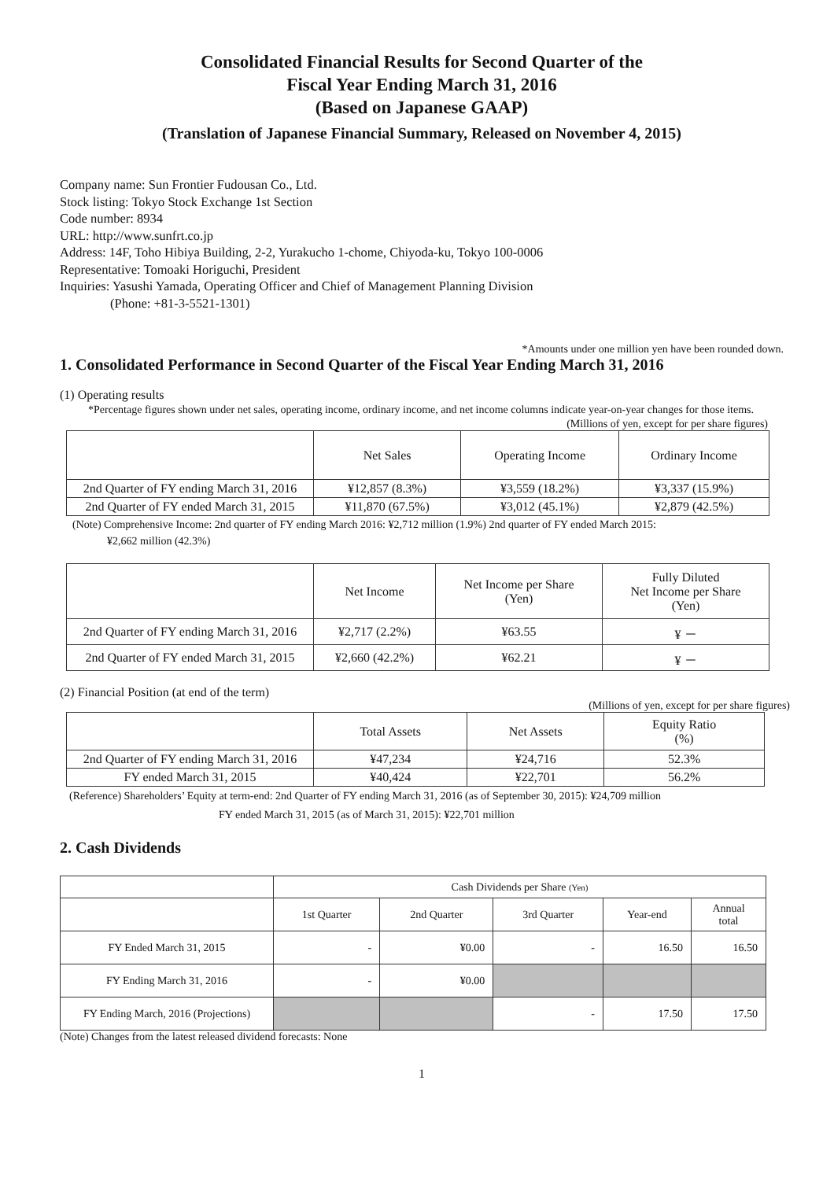Consolidated Financial Results for Second Quarter of the
Fiscal Year Ending March 31, 2016
(Based on Japanese GAAP)
(Translation of Japanese Financial Summary, Released on November 4, 2015)
Company name: Sun Frontier Fudousan Co., Ltd.
Stock listing: Tokyo Stock Exchange 1st Section
Code number: 8934
URL: http://www.sunfrt.co.jp
Address: 14F, Toho Hibiya Building, 2-2, Yurakucho 1-chome, Chiyoda-ku, Tokyo 100-0006
Representative: Tomoaki Horiguchi, President
Inquiries: Yasushi Yamada, Operating Officer and Chief of Management Planning Division
(Phone: +81-3-5521-1301)
*Amounts under one million yen have been rounded down.
1. Consolidated Performance in Second Quarter of the Fiscal Year Ending March 31, 2016
(1) Operating results
*Percentage figures shown under net sales, operating income, ordinary income, and net income columns indicate year-on-year changes for those items.
(Millions of yen, except for per share figures)
| | Net Sales | Operating Income | Ordinary Income |
| 2nd Quarter of FY ending March 31, 2016 | ¥12,857 (8.3%) | ¥3,559 (18.2%) | ¥3,337 (15.9%) |
| 2nd Quarter of FY ended March 31, 2015 | ¥11,870 (67.5%) | ¥3,012 (45.1%) | ¥2,879 (42.5%) |
(Note) Comprehensive Income: 2nd quarter of FY ending March 2016: ¥2,712 million (1.9%) 2nd quarter of FY ended March 2015:
¥2,662 million (42.3%)
| | Net Income | Net Income per Share (Yen) | Fully Diluted Net Income per Share (Yen) |
| 2nd Quarter of FY ending March 31, 2016 | ¥2,717 (2.2%) | ¥63.55 | ¥ － |
| 2nd Quarter of FY ended March 31, 2015 | ¥2,660 (42.2%) | ¥62.21 | ¥ － |
(2) Financial Position (at end of the term)
(Millions of yen, except for per share figures)
| | Total Assets | Net Assets | Equity Ratio (%) |
| 2nd Quarter of FY ending March 31, 2016 | ¥47,234 | ¥24,716 | 52.3% |
| FY ended March 31, 2015 | ¥40,424 | ¥22,701 | 56.2% |
(Reference) Shareholders’ Equity at term-end: 2nd Quarter of FY ending March 31, 2016 (as of September 30, 2015): ¥24,709 million
FY ended March 31, 2015 (as of March 31, 2015): ¥22,701 million
2. Cash Dividends
| | Cash Dividends per Share (Yen) | | | | |
| | 1st Quarter | 2nd Quarter | 3rd Quarter | Year-end | Annual total |
| FY Ended March 31, 2015 | - | ¥0.00 | - | 16.50 | 16.50 |
| FY Ending March 31, 2016 | - | ¥0.00 | | | |
| FY Ending March, 2016 (Projections) | | | - | 17.50 | 17.50 |
(Note) Changes from the latest released dividend forecasts: None
1